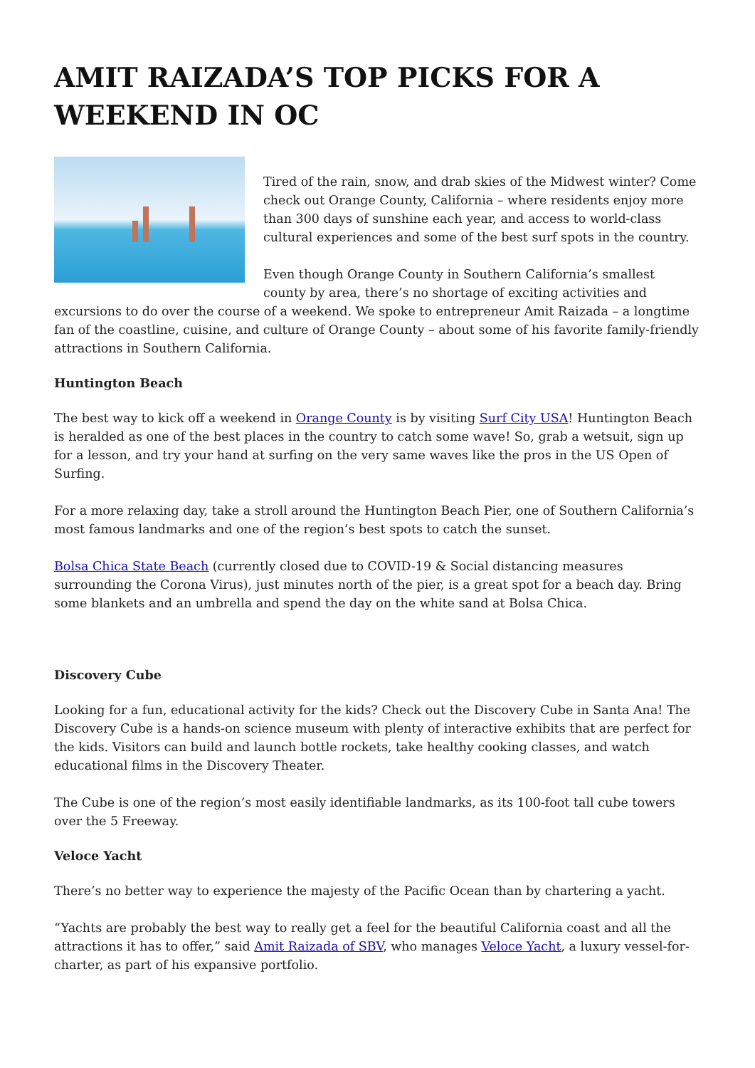AMIT RAIZADA’S TOP PICKS FOR A WEEKEND IN OC
Tired of the rain, snow, and drab skies of the Midwest winter? Come check out Orange County, California – where residents enjoy more than 300 days of sunshine each year, and access to world-class cultural experiences and some of the best surf spots in the country.
Even though Orange County in Southern California’s smallest county by area, there’s no shortage of exciting activities and excursions to do over the course of a weekend. We spoke to entrepreneur Amit Raizada – a longtime fan of the coastline, cuisine, and culture of Orange County – about some of his favorite family-friendly attractions in Southern California.
Huntington Beach
The best way to kick off a weekend in Orange County is by visiting Surf City USA! Huntington Beach is heralded as one of the best places in the country to catch some wave! So, grab a wetsuit, sign up for a lesson, and try your hand at surfing on the very same waves like the pros in the US Open of Surfing.
For a more relaxing day, take a stroll around the Huntington Beach Pier, one of Southern California’s most famous landmarks and one of the region’s best spots to catch the sunset.
Bolsa Chica State Beach (currently closed due to COVID-19 & Social distancing measures surrounding the Corona Virus), just minutes north of the pier, is a great spot for a beach day. Bring some blankets and an umbrella and spend the day on the white sand at Bolsa Chica.
Discovery Cube
Looking for a fun, educational activity for the kids? Check out the Discovery Cube in Santa Ana! The Discovery Cube is a hands-on science museum with plenty of interactive exhibits that are perfect for the kids. Visitors can build and launch bottle rockets, take healthy cooking classes, and watch educational films in the Discovery Theater.
The Cube is one of the region’s most easily identifiable landmarks, as its 100-foot tall cube towers over the 5 Freeway.
Veloce Yacht
There’s no better way to experience the majesty of the Pacific Ocean than by chartering a yacht.
“Yachts are probably the best way to really get a feel for the beautiful California coast and all the attractions it has to offer,” said Amit Raizada of SBV, who manages Veloce Yacht, a luxury vessel-for-charter, as part of his expansive portfolio.